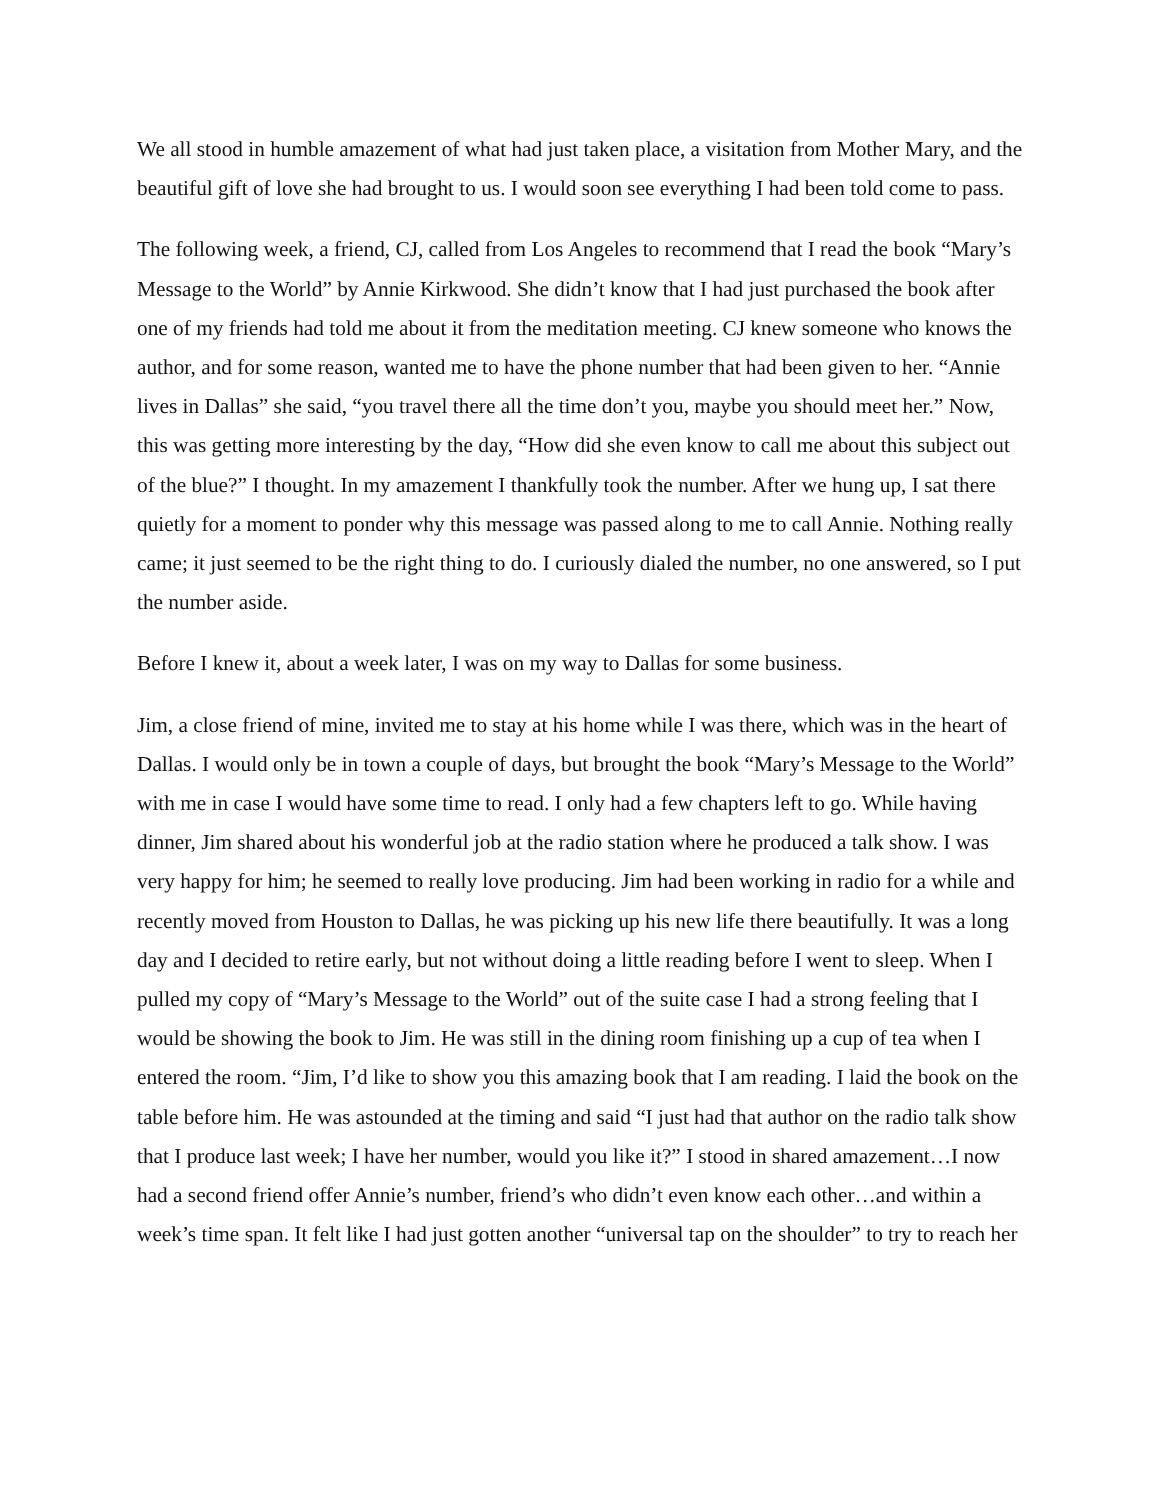We all stood in humble amazement of what had just taken place, a visitation from Mother Mary, and the beautiful gift of love she had brought to us. I would soon see everything I had been told come to pass.
The following week, a friend, CJ, called from Los Angeles to recommend that I read the book “Mary’s Message to the World” by Annie Kirkwood. She didn’t know that I had just purchased the book after one of my friends had told me about it from the meditation meeting. CJ knew someone who knows the author, and for some reason, wanted me to have the phone number that had been given to her. “Annie lives in Dallas” she said, “you travel there all the time don’t you, maybe you should meet her.” Now, this was getting more interesting by the day, “How did she even know to call me about this subject out of the blue?” I thought. In my amazement I thankfully took the number. After we hung up, I sat there quietly for a moment to ponder why this message was passed along to me to call Annie. Nothing really came; it just seemed to be the right thing to do. I curiously dialed the number, no one answered, so I put the number aside.
Before I knew it, about a week later, I was on my way to Dallas for some business.
Jim, a close friend of mine, invited me to stay at his home while I was there, which was in the heart of Dallas. I would only be in town a couple of days, but brought the book “Mary’s Message to the World” with me in case I would have some time to read. I only had a few chapters left to go. While having dinner, Jim shared about his wonderful job at the radio station where he produced a talk show. I was very happy for him; he seemed to really love producing. Jim had been working in radio for a while and recently moved from Houston to Dallas, he was picking up his new life there beautifully. It was a long day and I decided to retire early, but not without doing a little reading before I went to sleep. When I pulled my copy of “Mary’s Message to the World” out of the suite case I had a strong feeling that I would be showing the book to Jim. He was still in the dining room finishing up a cup of tea when I entered the room. “Jim, I’d like to show you this amazing book that I am reading. I laid the book on the table before him. He was astounded at the timing and said “I just had that author on the radio talk show that I produce last week; I have her number, would you like it?” I stood in shared amazement…I now had a second friend offer Annie’s number, friend’s who didn’t even know each other…and within a week’s time span. It felt like I had just gotten another “universal tap on the shoulder” to try to reach her